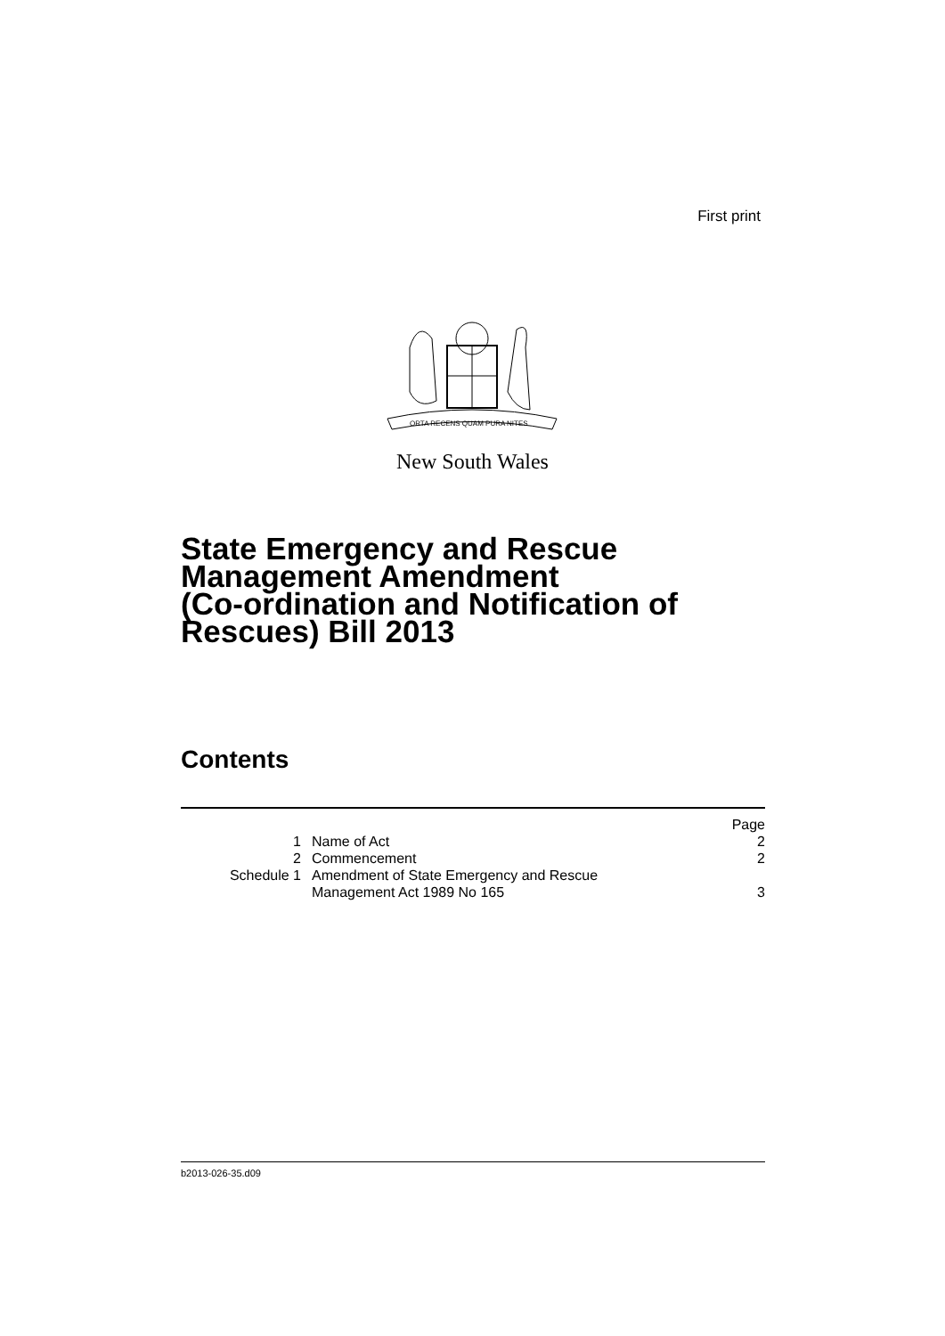First print
ORTA RECENS QUAM PURA NITES
New South Wales
State Emergency and Rescue
Management Amendment
(Co-ordination and Notification of
Rescues) Bill 2013
Contents
| | | Page |
| 1 | Name of Act | 2 |
| 2 | Commencement | 2 |
| Schedule 1 | Amendment of State Emergency and Rescue Management Act 1989 No 165 | 3 |
b2013-026-35.d09